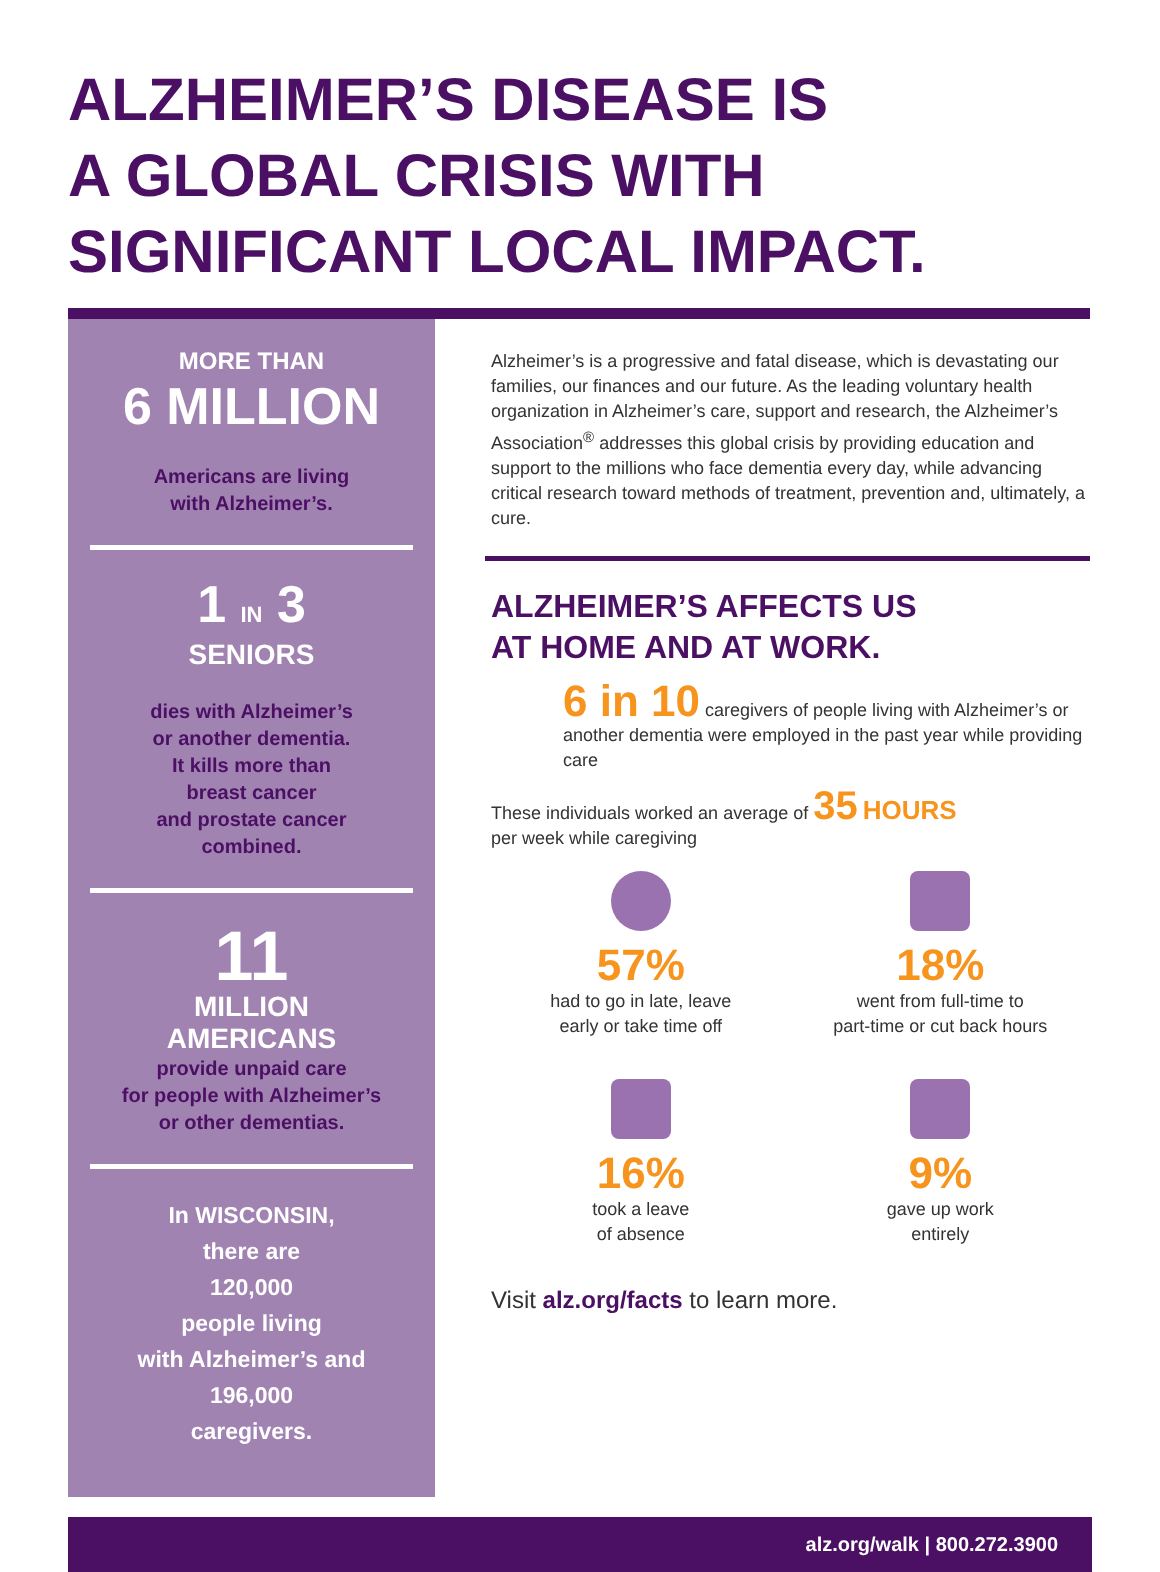ALZHEIMER’S DISEASE IS
A GLOBAL CRISIS WITH
SIGNIFICANT LOCAL IMPACT.
MORE THAN
6 MILLION
Americans are living
with Alzheimer’s.
1 IN 3
SENIORS
dies with Alzheimer’s
or another dementia.
It kills more than
breast cancer
and prostate cancer
combined.
11
MILLION
AMERICANS
provide unpaid care
for people with Alzheimer’s
or other dementias.
In WISCONSIN,
there are
120,000
people living
with Alzheimer’s and
196,000
caregivers.
Alzheimer’s is a progressive and fatal disease, which is devastating our families, our finances and our future. As the leading voluntary health organization in Alzheimer’s care, support and research, the Alzheimer’s Association<sup>®</sup> addresses this global crisis by providing education and support to the millions who face dementia every day, while advancing critical research toward methods of treatment, prevention and, ultimately, a cure.
ALZHEIMER’S AFFECTS US
AT HOME AND AT WORK.
6 in 10 caregivers of people living with Alzheimer’s or another dementia were employed in the past year while providing care
These individuals worked an average of 35 HOURS
per week while caregiving
57%
had to go in late, leave
early or take time off
18%
went from full-time to
part-time or cut back hours
16%
took a leave
of absence
9%
gave up work
entirely
Visit alz.org/facts to learn more.
alz.org/walk | 800.272.3900